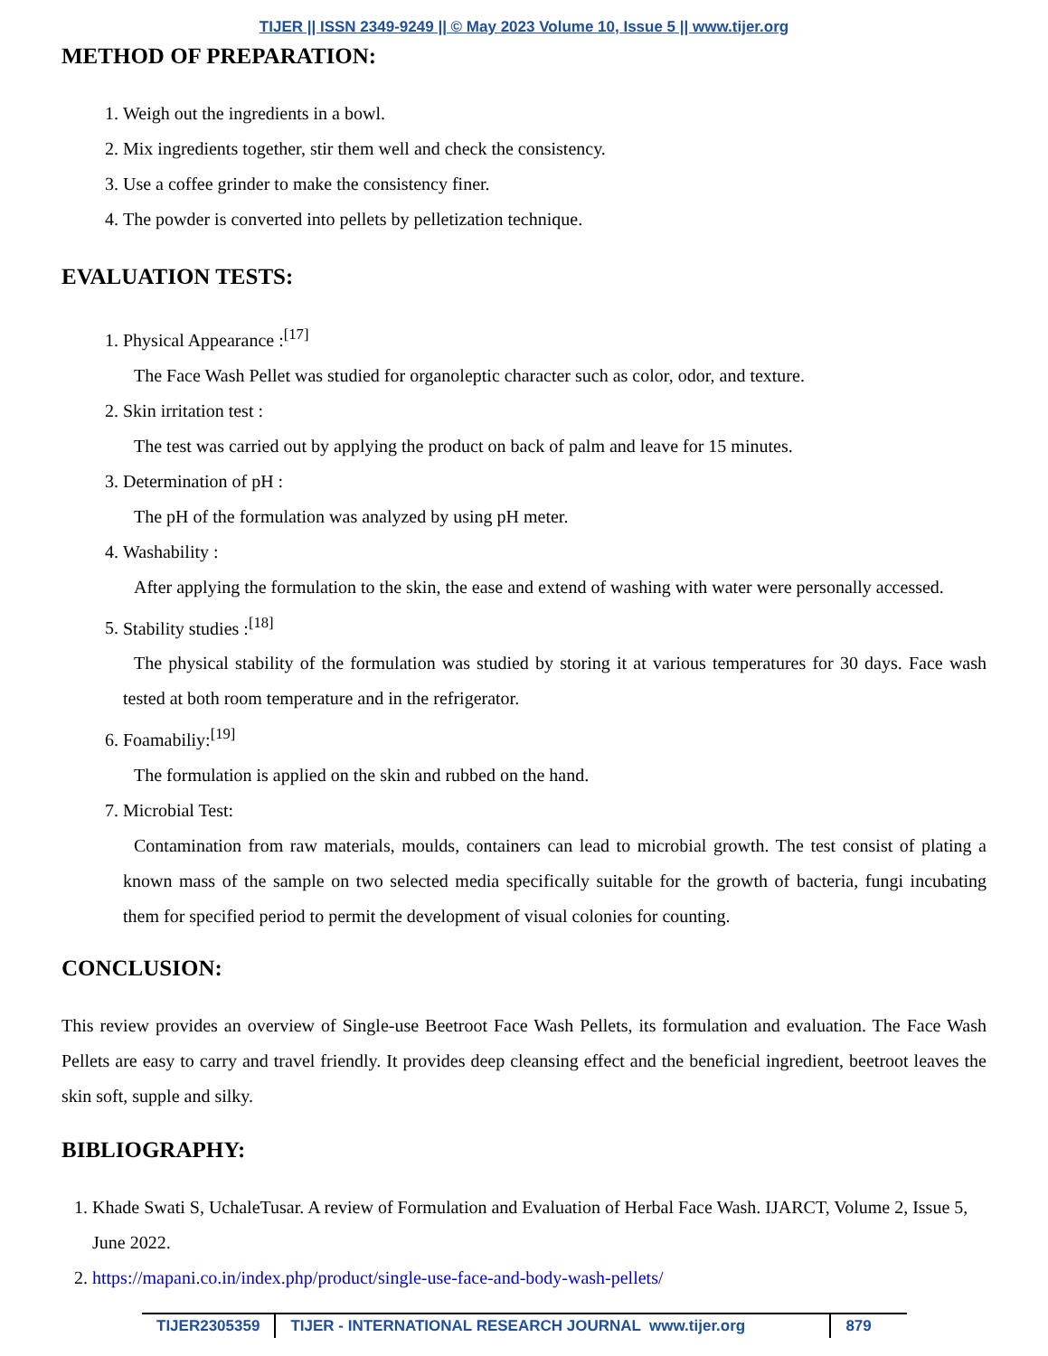TIJER || ISSN 2349-9249 || © May 2023 Volume 10, Issue 5 || www.tijer.org
METHOD OF PREPARATION:
1. Weigh out the ingredients in a bowl.
2. Mix ingredients together, stir them well and check the consistency.
3. Use a coffee grinder to make the consistency finer.
4. The powder is converted into pellets by pelletization technique.
EVALUATION TESTS:
1. Physical Appearance :<sup>[17]</sup>
The Face Wash Pellet was studied for organoleptic character such as color, odor, and texture.
2. Skin irritation test :
The test was carried out by applying the product on back of palm and leave for 15 minutes.
3. Determination of pH :
The pH of the formulation was analyzed by using pH meter.
4. Washability :
After applying the formulation to the skin, the ease and extend of washing with water were personally accessed.
5. Stability studies :<sup>[18]</sup>
The physical stability of the formulation was studied by storing it at various temperatures for 30 days. Face wash tested at both room temperature and in the refrigerator.
6. Foamabiliy:<sup>[19]</sup>
The formulation is applied on the skin and rubbed on the hand.
7. Microbial Test:
Contamination from raw materials, moulds, containers can lead to microbial growth. The test consist of plating a known mass of the sample on two selected media specifically suitable for the growth of bacteria, fungi incubating them for specified period to permit the development of visual colonies for counting.
CONCLUSION:
This review provides an overview of Single-use Beetroot Face Wash Pellets, its formulation and evaluation. The Face Wash Pellets are easy to carry and travel friendly. It provides deep cleansing effect and the beneficial ingredient, beetroot leaves the skin soft, supple and silky.
BIBLIOGRAPHY:
1. Khade Swati S, UchaleTusar. A review of Formulation and Evaluation of Herbal Face Wash. IJARCT, Volume 2, Issue 5, June 2022.
2. https://mapani.co.in/index.php/product/single-use-face-and-body-wash-pellets/
TIJER2305359 TIJER - INTERNATIONAL RESEARCH JOURNAL www.tijer.org 879